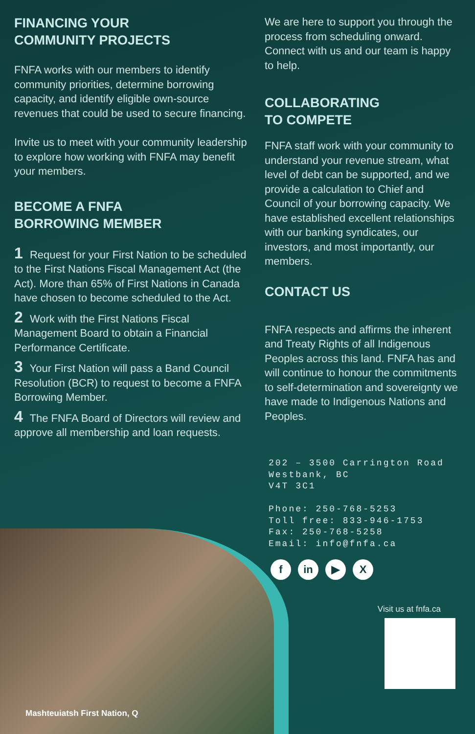FINANCING YOUR
COMMUNITY PROJECTS
FNFA works with our members to identify community priorities, determine borrowing capacity, and identify eligible own-source revenues that could be used to secure financing.
Invite us to meet with your community leadership to explore how working with FNFA may benefit your members.
BECOME A FNFA
BORROWING MEMBER
1 Request for your First Nation to be scheduled to the First Nations Fiscal Management Act (the Act). More than 65% of First Nations in Canada have chosen to become scheduled to the Act.
2 Work with the First Nations Fiscal Management Board to obtain a Financial Performance Certificate.
3 Your First Nation will pass a Band Council Resolution (BCR) to request to become a FNFA Borrowing Member.
4 The FNFA Board of Directors will review and approve all membership and loan requests.
We are here to support you through the process from scheduling onward. Connect with us and our team is happy to help.
COLLABORATING
TO COMPETE
FNFA staff work with your community to understand your revenue stream, what level of debt can be supported, and we provide a calculation to Chief and Council of your borrowing capacity. We have established excellent relationships with our banking syndicates, our investors, and most importantly, our members.
CONTACT US
FNFA respects and affirms the inherent and Treaty Rights of all Indigenous Peoples across this land. FNFA has and will continue to honour the commitments to self-determination and sovereignty we have made to Indigenous Nations and Peoples.
202 – 3500 Carrington Road
Westbank, BC
V4T 3C1
Phone: 250-768-5253
Toll free: 833-946-1753
Fax: 250-768-5258
Email: info@fnfa.ca
fin ▶ X
Visit us at fnfa.ca
Mashteuiatsh First Nation, Q